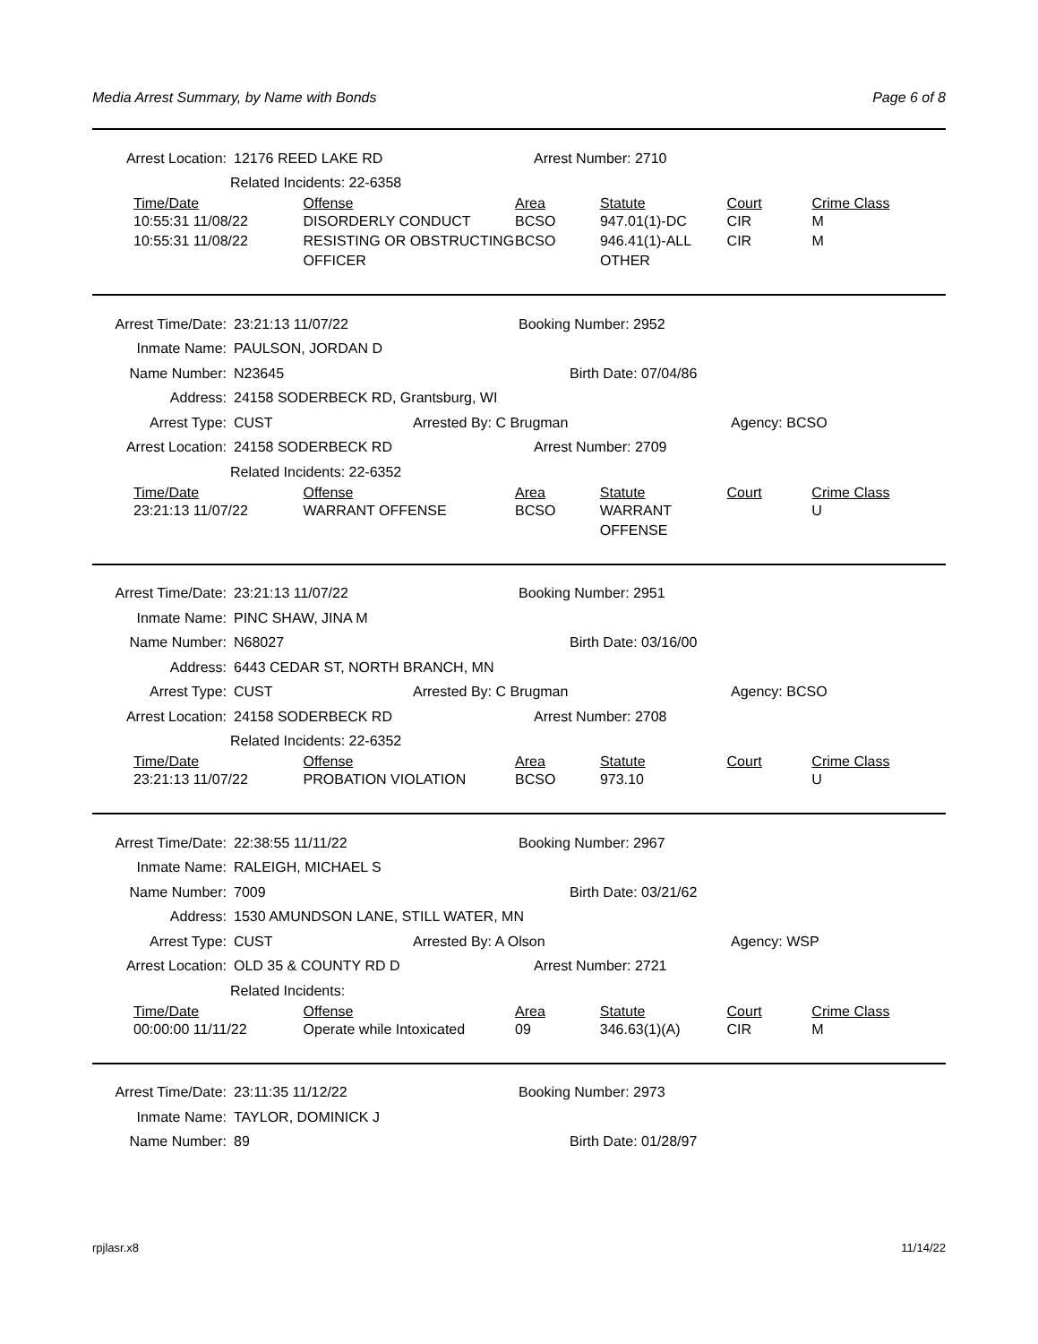Media Arrest Summary, by Name with Bonds Page 6 of 8
Arrest Location: 12176 REED LAKE RD Arrest Number: 2710
Related Incidents: 22-6358
| Time/Date | Offense | Area | Statute | Court | Crime Class |
| --- | --- | --- | --- | --- | --- |
| 10:55:31 11/08/22 | DISORDERLY CONDUCT | BCSO | 947.01(1)-DC | CIR | M |
| 10:55:31 11/08/22 | RESISTING OR OBSTRUCTING OFFICER | BCSO | 946.41(1)-ALL OTHER | CIR | M |
Arrest Time/Date: 23:21:13 11/07/22 Booking Number: 2952
Inmate Name: PAULSON, JORDAN D
Name Number: N23645 Birth Date: 07/04/86
Address: 24158 SODERBECK RD, Grantsburg, WI
Arrest Type: CUST Arrested By: C Brugman Agency: BCSO
Arrest Location: 24158 SODERBECK RD Arrest Number: 2709
Related Incidents: 22-6352
| Time/Date | Offense | Area | Statute | Court | Crime Class |
| --- | --- | --- | --- | --- | --- |
| 23:21:13 11/07/22 | WARRANT OFFENSE | BCSO | WARRANT OFFENSE | | U |
Arrest Time/Date: 23:21:13 11/07/22 Booking Number: 2951
Inmate Name: PINC SHAW, JINA M
Name Number: N68027 Birth Date: 03/16/00
Address: 6443 CEDAR ST, NORTH BRANCH, MN
Arrest Type: CUST Arrested By: C Brugman Agency: BCSO
Arrest Location: 24158 SODERBECK RD Arrest Number: 2708
Related Incidents: 22-6352
| Time/Date | Offense | Area | Statute | Court | Crime Class |
| --- | --- | --- | --- | --- | --- |
| 23:21:13 11/07/22 | PROBATION VIOLATION | BCSO | 973.10 | | U |
Arrest Time/Date: 22:38:55 11/11/22 Booking Number: 2967
Inmate Name: RALEIGH, MICHAEL S
Name Number: 7009 Birth Date: 03/21/62
Address: 1530 AMUNDSON LANE, STILL WATER, MN
Arrest Type: CUST Arrested By: A Olson Agency: WSP
Arrest Location: OLD 35 & COUNTY RD D Arrest Number: 2721
Related Incidents:
| Time/Date | Offense | Area | Statute | Court | Crime Class |
| --- | --- | --- | --- | --- | --- |
| 00:00:00 11/11/22 | Operate while Intoxicated | 09 | 346.63(1)(A) | CIR | M |
Arrest Time/Date: 23:11:35 11/12/22 Booking Number: 2973
Inmate Name: TAYLOR, DOMINICK J
Name Number: 89 Birth Date: 01/28/97
rpjlasr.x8 11/14/22